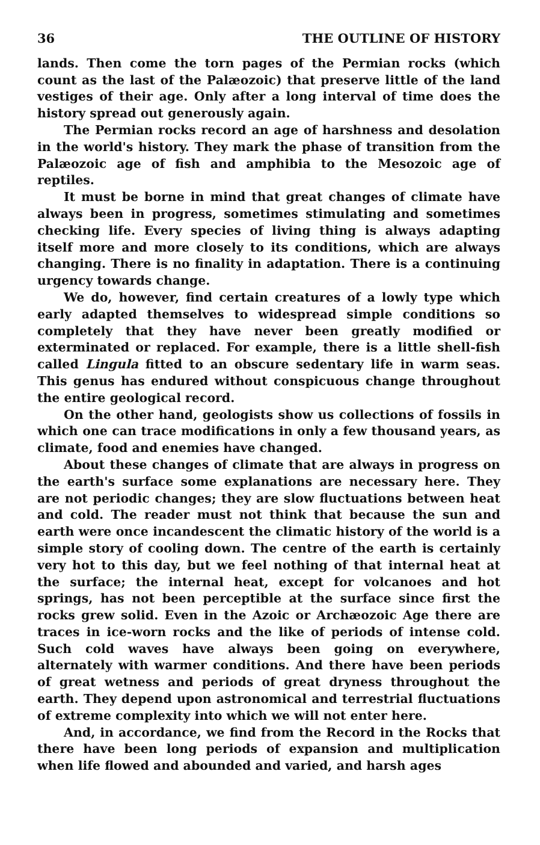36 THE OUTLINE OF HISTORY
lands. Then come the torn pages of the Permian rocks (which count as the last of the Palæozoic) that preserve little of the land vestiges of their age. Only after a long interval of time does the history spread out generously again.
The Permian rocks record an age of harshness and desolation in the world's history. They mark the phase of transition from the Palæozoic age of fish and amphibia to the Mesozoic age of reptiles.
It must be borne in mind that great changes of climate have always been in progress, sometimes stimulating and sometimes checking life. Every species of living thing is always adapting itself more and more closely to its conditions, which are always changing. There is no finality in adaptation. There is a continuing urgency towards change.
We do, however, find certain creatures of a lowly type which early adapted themselves to widespread simple conditions so completely that they have never been greatly modified or exterminated or replaced. For example, there is a little shell-fish called Lingula fitted to an obscure sedentary life in warm seas. This genus has endured without conspicuous change throughout the entire geological record.
On the other hand, geologists show us collections of fossils in which one can trace modifications in only a few thousand years, as climate, food and enemies have changed.
About these changes of climate that are always in progress on the earth's surface some explanations are necessary here. They are not periodic changes; they are slow fluctuations between heat and cold. The reader must not think that because the sun and earth were once incandescent the climatic history of the world is a simple story of cooling down. The centre of the earth is certainly very hot to this day, but we feel nothing of that internal heat at the surface; the internal heat, except for volcanoes and hot springs, has not been perceptible at the surface since first the rocks grew solid. Even in the Azoic or Archæozoic Age there are traces in ice-worn rocks and the like of periods of intense cold. Such cold waves have always been going on everywhere, alternately with warmer conditions. And there have been periods of great wetness and periods of great dryness throughout the earth. They depend upon astronomical and terrestrial fluctuations of extreme complexity into which we will not enter here.
And, in accordance, we find from the Record in the Rocks that there have been long periods of expansion and multiplication when life flowed and abounded and varied, and harsh ages